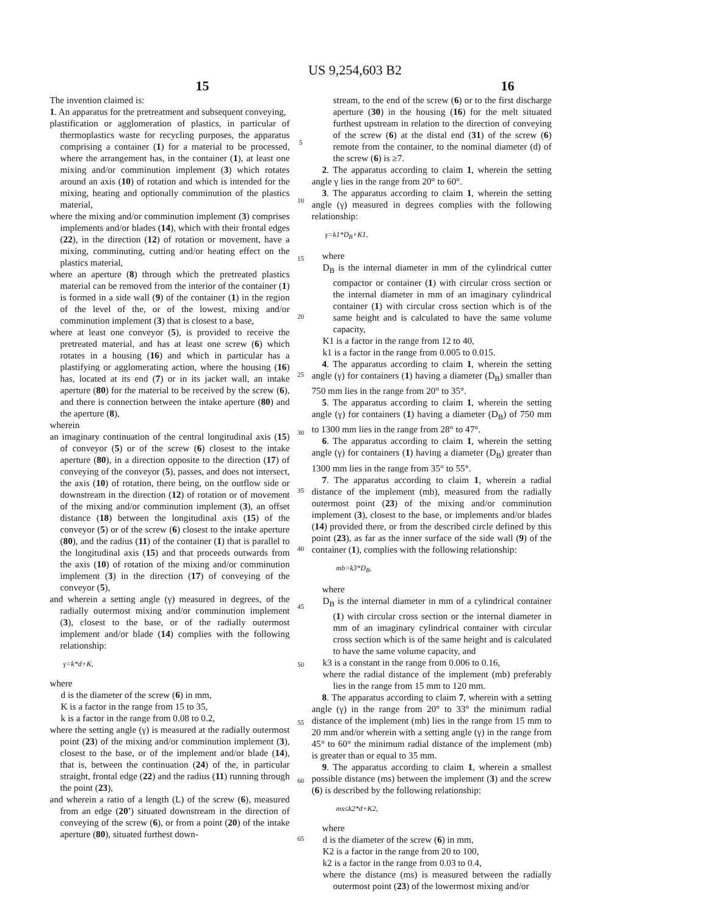US 9,254,603 B2
15 16
The invention claimed is:
1. An apparatus for the pretreatment and subsequent conveying,
plastification or agglomeration of plastics, in particular of thermoplastics waste for recycling purposes, the apparatus comprising a container (1) for a material to be processed, where the arrangement has, in the container (1), at least one mixing and/or comminution implement (3) which rotates around an axis (10) of rotation and which is intended for the mixing, heating and optionally comminution of the plastics material,
where the mixing and/or comminution implement (3) comprises implements and/or blades (14), which with their frontal edges (22), in the direction (12) of rotation or movement, have a mixing, comminuting, cutting and/or heating effect on the plastics material,
where an aperture (8) through which the pretreated plastics material can be removed from the interior of the container (1) is formed in a side wall (9) of the container (1) in the region of the level of the, or of the lowest, mixing and/or comminution implement (3) that is closest to a base,
where at least one conveyor (5), is provided to receive the pretreated material, and has at least one screw (6) which rotates in a housing (16) and which in particular has a plastifying or agglomerating action, where the housing (16) has, located at its end (7) or in its jacket wall, an intake aperture (80) for the material to be received by the screw (6), and there is connection between the intake aperture (80) and the aperture (8),
wherein
an imaginary continuation of the central longitudinal axis (15) of conveyor (5) or of the screw (6) closest to the intake aperture (80), in a direction opposite to the direction (17) of conveying of the conveyor (5), passes, and does not intersect, the axis (10) of rotation, there being, on the outflow side or downstream in the direction (12) of rotation or of movement of the mixing and/or comminution implement (3), an offset distance (18) between the longitudinal axis (15) of the conveyor (5) or of the screw (6) closest to the intake aperture (80), and the radius (11) of the container (1) that is parallel to the longitudinal axis (15) and that proceeds outwards from the axis (10) of rotation of the mixing and/or comminution implement (3) in the direction (17) of conveying of the conveyor (5),
and wherein a setting angle (γ) measured in degrees, of the radially outermost mixing and/or comminution implement (3), closest to the base, or of the radially outermost implement and/or blade (14) complies with the following relationship:
γ=k*d+K,
where
d is the diameter of the screw (6) in mm,
K is a factor in the range from 15 to 35,
k is a factor in the range from 0.08 to 0.2,
where the setting angle (γ) is measured at the radially outermost point (23) of the mixing and/or comminution implement (3), closest to the base, or of the implement and/or blade (14), that is, between the continuation (24) of the, in particular straight, frontal edge (22) and the radius (11) running through the point (23),
and wherein a ratio of a length (L) of the screw (6), measured from an edge (20') situated downstream in the direction of conveying of the screw (6), or from a point (20) of the intake aperture (80), situated furthest down-
5
10
15
20
25
30
35
40
45
50
55
60
65
stream, to the end of the screw (6) or to the first discharge aperture (30) in the housing (16) for the melt situated furthest upstream in relation to the direction of conveying of the screw (6) at the distal end (31) of the screw (6) remote from the container, to the nominal diameter (d) of the screw (6) is ≥7.
2. The apparatus according to claim 1, wherein the setting angle γ lies in the range from 20° to 60°.
3. The apparatus according to claim 1, wherein the setting angle (γ) measured in degrees complies with the following relationship:
γ=k1*D<sub>B</sub>+K1,
where
D<sub>B</sub> is the internal diameter in mm of the cylindrical cutter compactor or container (1) with circular cross section or the internal diameter in mm of an imaginary cylindrical container (1) with circular cross section which is of the same height and is calculated to have the same volume capacity,
K1 is a factor in the range from 12 to 40,
k1 is a factor in the range from 0.005 to 0.015.
4. The apparatus according to claim 1, wherein the setting angle (γ) for containers (1) having a diameter (D<sub>B</sub>) smaller than 750 mm lies in the range from 20° to 35°.
5. The apparatus according to claim 1, wherein the setting angle (γ) for containers (1) having a diameter (D<sub>B</sub>) of 750 mm to 1300 mm lies in the range from 28° to 47°.
6. The apparatus according to claim 1, wherein the setting angle (γ) for containers (1) having a diameter (D<sub>B</sub>) greater than 1300 mm lies in the range from 35° to 55°.
7. The apparatus according to claim 1, wherein a radial distance of the implement (mb), measured from the radially outermost point (23) of the mixing and/or comminution implement (3), closest to the base, or implements and/or blades (14) provided there, or from the described circle defined by this point (23), as far as the inner surface of the side wall (9) of the container (1), complies with the following relationship:
mb=k3*D<sub>B</sub>,
where
D<sub>B</sub> is the internal diameter in mm of a cylindrical container (1) with circular cross section or the internal diameter in mm of an imaginary cylindrical container with circular cross section which is of the same height and is calculated to have the same volume capacity, and
k3 is a constant in the range from 0.006 to 0.16,
where the radial distance of the implement (mb) preferably lies in the range from 15 mm to 120 mm.
8. The apparatus according to claim 7, wherein with a setting angle (γ) in the range from 20° to 33° the minimum radial distance of the implement (mb) lies in the range from 15 mm to 20 mm and/or wherein with a setting angle (γ) in the range from 45° to 60° the minimum radial distance of the implement (mb) is greater than or equal to 35 mm.
9. The apparatus according to claim 1, wherein a smallest possible distance (ms) between the implement (3) and the screw (6) is described by the following relationship:
ms≤k2*d+K2,
where
d is the diameter of the screw (6) in mm,
K2 is a factor in the range from 20 to 100,
k2 is a factor in the range from 0.03 to 0.4,
where the distance (ms) is measured between the radially outermost point (23) of the lowermost mixing and/or